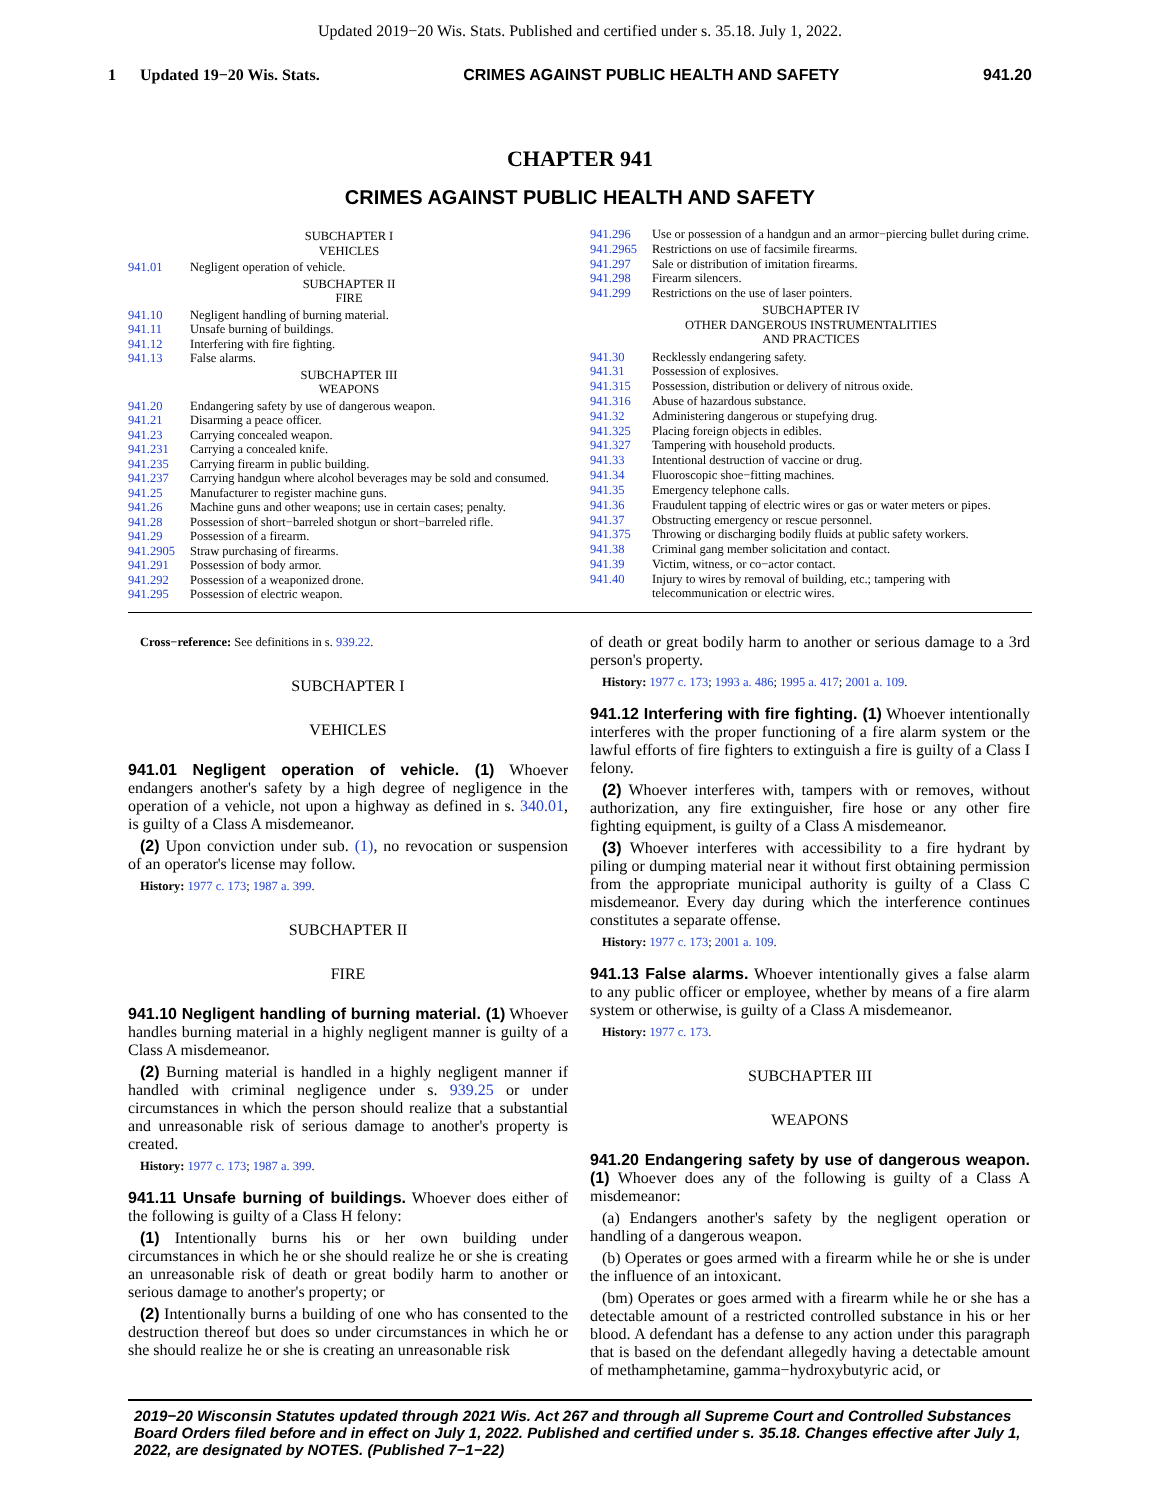Updated 2019−20 Wis. Stats. Published and certified under s. 35.18. July 1, 2022.
1 Updated 19−20 Wis. Stats. CRIMES AGAINST PUBLIC HEALTH AND SAFETY 941.20
CHAPTER 941
CRIMES AGAINST PUBLIC HEALTH AND SAFETY
| SUBCHAPTER I VEHICLES | |
| 941.01 | Negligent operation of vehicle. |
| SUBCHAPTER II FIRE | |
| 941.10 | Negligent handling of burning material. |
| 941.11 | Unsafe burning of buildings. |
| 941.12 | Interfering with fire fighting. |
| 941.13 | False alarms. |
| SUBCHAPTER III WEAPONS | |
| 941.20 | Endangering safety by use of dangerous weapon. |
| 941.21 | Disarming a peace officer. |
| 941.23 | Carrying concealed weapon. |
| 941.231 | Carrying a concealed knife. |
| 941.235 | Carrying firearm in public building. |
| 941.237 | Carrying handgun where alcohol beverages may be sold and consumed. |
| 941.25 | Manufacturer to register machine guns. |
| 941.26 | Machine guns and other weapons; use in certain cases; penalty. |
| 941.28 | Possession of short−barreled shotgun or short−barreled rifle. |
| 941.29 | Possession of a firearm. |
| 941.2905 | Straw purchasing of firearms. |
| 941.291 | Possession of body armor. |
| 941.292 | Possession of a weaponized drone. |
| 941.295 | Possession of electric weapon. |
| 941.296 | Use or possession of a handgun and an armor−piercing bullet during crime. |
| 941.2965 | Restrictions on use of facsimile firearms. |
| 941.297 | Sale or distribution of imitation firearms. |
| 941.298 | Firearm silencers. |
| 941.299 | Restrictions on the use of laser pointers. |
| SUBCHAPTER IV OTHER DANGEROUS INSTRUMENTALITIES AND PRACTICES | |
| 941.30 | Recklessly endangering safety. |
| 941.31 | Possession of explosives. |
| 941.315 | Possession, distribution or delivery of nitrous oxide. |
| 941.316 | Abuse of hazardous substance. |
| 941.32 | Administering dangerous or stupefying drug. |
| 941.325 | Placing foreign objects in edibles. |
| 941.327 | Tampering with household products. |
| 941.33 | Intentional destruction of vaccine or drug. |
| 941.34 | Fluoroscopic shoe−fitting machines. |
| 941.35 | Emergency telephone calls. |
| 941.36 | Fraudulent tapping of electric wires or gas or water meters or pipes. |
| 941.37 | Obstructing emergency or rescue personnel. |
| 941.375 | Throwing or discharging bodily fluids at public safety workers. |
| 941.38 | Criminal gang member solicitation and contact. |
| 941.39 | Victim, witness, or co−actor contact. |
| 941.40 | Injury to wires by removal of building, etc.; tampering with telecommunication or electric wires. |
Cross−reference: See definitions in s. 939.22.
SUBCHAPTER I
VEHICLES
941.01 Negligent operation of vehicle. (1) Whoever endangers another's safety by a high degree of negligence in the operation of a vehicle, not upon a highway as defined in s. 340.01, is guilty of a Class A misdemeanor.
(2) Upon conviction under sub. (1), no revocation or suspension of an operator's license may follow.
History: 1977 c. 173; 1987 a. 399.
SUBCHAPTER II
FIRE
941.10 Negligent handling of burning material. (1) Whoever handles burning material in a highly negligent manner is guilty of a Class A misdemeanor.
(2) Burning material is handled in a highly negligent manner if handled with criminal negligence under s. 939.25 or under circumstances in which the person should realize that a substantial and unreasonable risk of serious damage to another's property is created.
History: 1977 c. 173; 1987 a. 399.
941.11 Unsafe burning of buildings. Whoever does either of the following is guilty of a Class H felony:
(1) Intentionally burns his or her own building under circumstances in which he or she should realize he or she is creating an unreasonable risk of death or great bodily harm to another or serious damage to another's property; or
(2) Intentionally burns a building of one who has consented to the destruction thereof but does so under circumstances in which he or she should realize he or she is creating an unreasonable risk
of death or great bodily harm to another or serious damage to a 3rd person's property.
History: 1977 c. 173; 1993 a. 486; 1995 a. 417; 2001 a. 109.
941.12 Interfering with fire fighting. (1) Whoever intentionally interferes with the proper functioning of a fire alarm system or the lawful efforts of fire fighters to extinguish a fire is guilty of a Class I felony.
(2) Whoever interferes with, tampers with or removes, without authorization, any fire extinguisher, fire hose or any other fire fighting equipment, is guilty of a Class A misdemeanor.
(3) Whoever interferes with accessibility to a fire hydrant by piling or dumping material near it without first obtaining permission from the appropriate municipal authority is guilty of a Class C misdemeanor. Every day during which the interference continues constitutes a separate offense.
History: 1977 c. 173; 2001 a. 109.
941.13 False alarms. Whoever intentionally gives a false alarm to any public officer or employee, whether by means of a fire alarm system or otherwise, is guilty of a Class A misdemeanor.
History: 1977 c. 173.
SUBCHAPTER III
WEAPONS
941.20 Endangering safety by use of dangerous weapon. (1) Whoever does any of the following is guilty of a Class A misdemeanor:
(a) Endangers another's safety by the negligent operation or handling of a dangerous weapon.
(b) Operates or goes armed with a firearm while he or she is under the influence of an intoxicant.
(bm) Operates or goes armed with a firearm while he or she has a detectable amount of a restricted controlled substance in his or her blood. A defendant has a defense to any action under this paragraph that is based on the defendant allegedly having a detectable amount of methamphetamine, gamma−hydroxybutyric acid, or
2019−20 Wisconsin Statutes updated through 2021 Wis. Act 267 and through all Supreme Court and Controlled Substances Board Orders filed before and in effect on July 1, 2022. Published and certified under s. 35.18. Changes effective after July 1, 2022, are designated by NOTES. (Published 7−1−22)